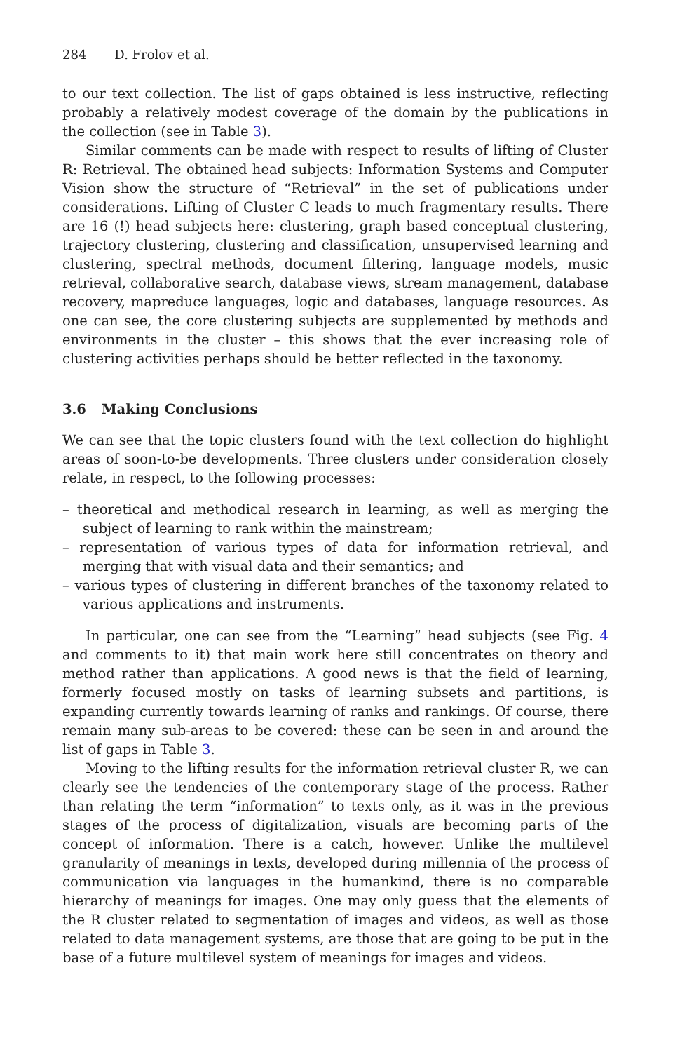284 D. Frolov et al.
to our text collection. The list of gaps obtained is less instructive, reflecting probably a relatively modest coverage of the domain by the publications in the collection (see in Table 3).
Similar comments can be made with respect to results of lifting of Cluster R: Retrieval. The obtained head subjects: Information Systems and Computer Vision show the structure of “Retrieval” in the set of publications under considerations. Lifting of Cluster C leads to much fragmentary results. There are 16 (!) head subjects here: clustering, graph based conceptual clustering, trajectory clustering, clustering and classification, unsupervised learning and clustering, spectral methods, document filtering, language models, music retrieval, collaborative search, database views, stream management, database recovery, mapreduce languages, logic and databases, language resources. As one can see, the core clustering subjects are supplemented by methods and environments in the cluster – this shows that the ever increasing role of clustering activities perhaps should be better reflected in the taxonomy.
3.6 Making Conclusions
We can see that the topic clusters found with the text collection do highlight areas of soon-to-be developments. Three clusters under consideration closely relate, in respect, to the following processes:
– theoretical and methodical research in learning, as well as merging the subject of learning to rank within the mainstream;
– representation of various types of data for information retrieval, and merging that with visual data and their semantics; and
– various types of clustering in different branches of the taxonomy related to various applications and instruments.
In particular, one can see from the “Learning” head subjects (see Fig. 4 and comments to it) that main work here still concentrates on theory and method rather than applications. A good news is that the field of learning, formerly focused mostly on tasks of learning subsets and partitions, is expanding currently towards learning of ranks and rankings. Of course, there remain many sub-areas to be covered: these can be seen in and around the list of gaps in Table 3.
Moving to the lifting results for the information retrieval cluster R, we can clearly see the tendencies of the contemporary stage of the process. Rather than relating the term “information” to texts only, as it was in the previous stages of the process of digitalization, visuals are becoming parts of the concept of information. There is a catch, however. Unlike the multilevel granularity of meanings in texts, developed during millennia of the process of communication via languages in the humankind, there is no comparable hierarchy of meanings for images. One may only guess that the elements of the R cluster related to segmentation of images and videos, as well as those related to data management systems, are those that are going to be put in the base of a future multilevel system of meanings for images and videos.